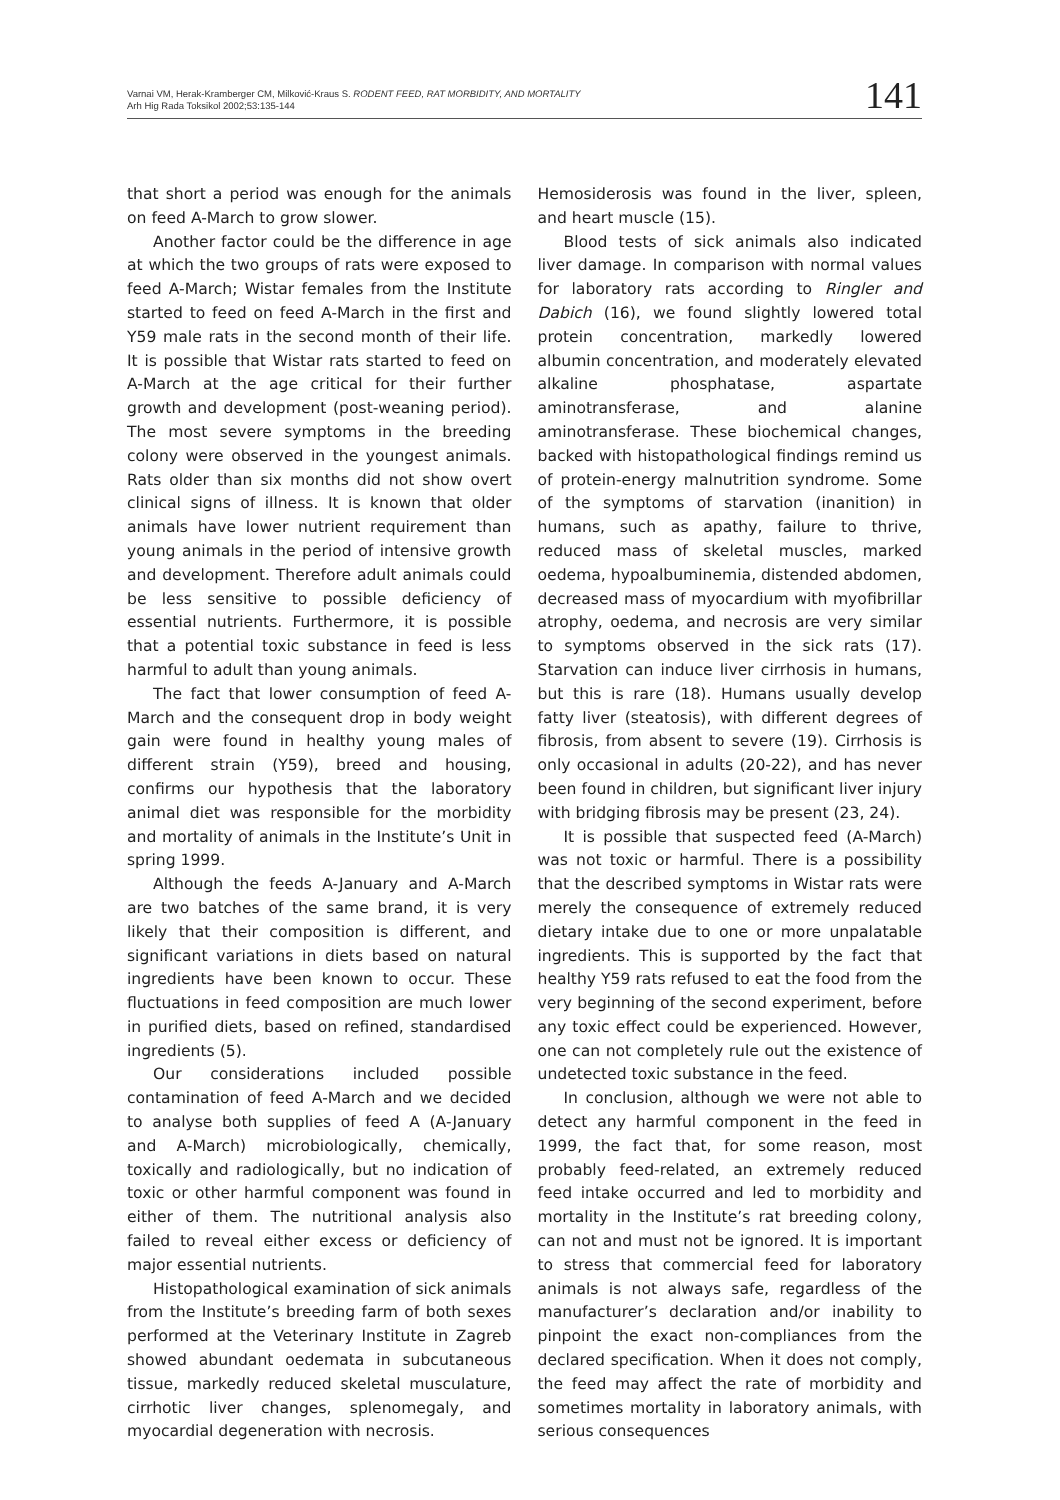Varnai VM, Herak-Kramberger CM, Milković-Kraus S. RODENT FEED, RAT MORBIDITY, AND MORTALITY
Arh Hig Rada Toksikol 2002;53:135-144
141
that short a period was enough for the animals on feed A-March to grow slower.
Another factor could be the difference in age at which the two groups of rats were exposed to feed A-March; Wistar females from the Institute started to feed on feed A-March in the first and Y59 male rats in the second month of their life. It is possible that Wistar rats started to feed on A-March at the age critical for their further growth and development (post-weaning period). The most severe symptoms in the breeding colony were observed in the youngest animals. Rats older than six months did not show overt clinical signs of illness. It is known that older animals have lower nutrient requirement than young animals in the period of intensive growth and development. Therefore adult animals could be less sensitive to possible deficiency of essential nutrients. Furthermore, it is possible that a potential toxic substance in feed is less harmful to adult than young animals.
The fact that lower consumption of feed A-March and the consequent drop in body weight gain were found in healthy young males of different strain (Y59), breed and housing, confirms our hypothesis that the laboratory animal diet was responsible for the morbidity and mortality of animals in the Institute’s Unit in spring 1999.
Although the feeds A-January and A-March are two batches of the same brand, it is very likely that their composition is different, and significant variations in diets based on natural ingredients have been known to occur. These fluctuations in feed composition are much lower in purified diets, based on refined, standardised ingredients (5).
Our considerations included possible contamination of feed A-March and we decided to analyse both supplies of feed A (A-January and A-March) microbiologically, chemically, toxically and radiologically, but no indication of toxic or other harmful component was found in either of them. The nutritional analysis also failed to reveal either excess or deficiency of major essential nutrients.
Histopathological examination of sick animals from the Institute’s breeding farm of both sexes performed at the Veterinary Institute in Zagreb showed abundant oedemata in subcutaneous tissue, markedly reduced skeletal musculature, cirrhotic liver changes, splenomegaly, and myocardial degeneration with necrosis.
Hemosiderosis was found in the liver, spleen, and heart muscle (15).
Blood tests of sick animals also indicated liver damage. In comparison with normal values for laboratory rats according to Ringler and Dabich (16), we found slightly lowered total protein concentration, markedly lowered albumin concentration, and moderately elevated alkaline phosphatase, aspartate aminotransferase, and alanine aminotransferase. These biochemical changes, backed with histopathological findings remind us of protein-energy malnutrition syndrome. Some of the symptoms of starvation (inanition) in humans, such as apathy, failure to thrive, reduced mass of skeletal muscles, marked oedema, hypoalbuminemia, distended abdomen, decreased mass of myocardium with myofibrillar atrophy, oedema, and necrosis are very similar to symptoms observed in the sick rats (17). Starvation can induce liver cirrhosis in humans, but this is rare (18). Humans usually develop fatty liver (steatosis), with different degrees of fibrosis, from absent to severe (19). Cirrhosis is only occasional in adults (20-22), and has never been found in children, but significant liver injury with bridging fibrosis may be present (23, 24).
It is possible that suspected feed (A-March) was not toxic or harmful. There is a possibility that the described symptoms in Wistar rats were merely the consequence of extremely reduced dietary intake due to one or more unpalatable ingredients. This is supported by the fact that healthy Y59 rats refused to eat the food from the very beginning of the second experiment, before any toxic effect could be experienced. However, one can not completely rule out the existence of undetected toxic substance in the feed.
In conclusion, although we were not able to detect any harmful component in the feed in 1999, the fact that, for some reason, most probably feed-related, an extremely reduced feed intake occurred and led to morbidity and mortality in the Institute’s rat breeding colony, can not and must not be ignored. It is important to stress that commercial feed for laboratory animals is not always safe, regardless of the manufacturer’s declaration and/or inability to pinpoint the exact non-compliances from the declared specification. When it does not comply, the feed may affect the rate of morbidity and sometimes mortality in laboratory animals, with serious consequences